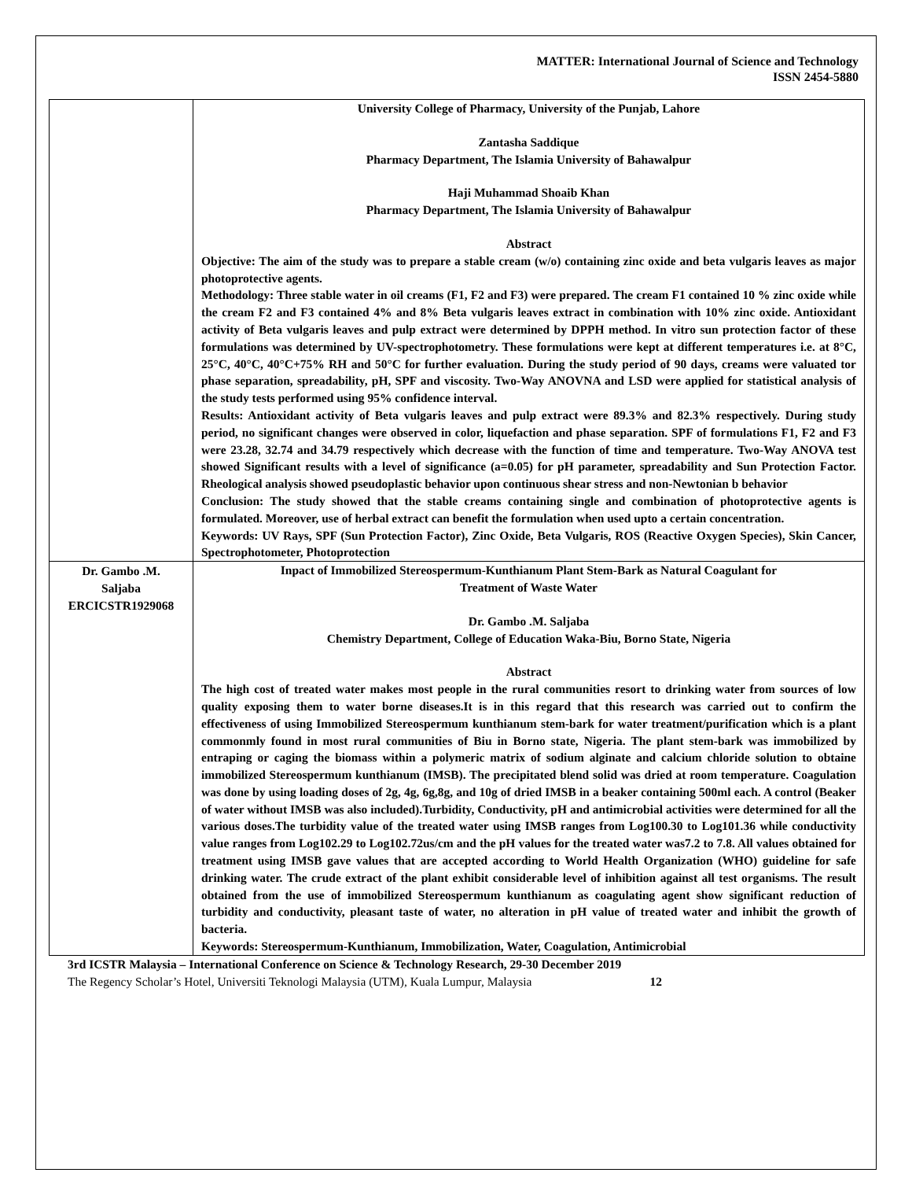MATTER: International Journal of Science and Technology
ISSN 2454-5880
| | University College of Pharmacy, University of the Punjab, Lahore Zantasha Saddique Pharmacy Department, The Islamia University of Bahawalpur Haji Muhammad Shoaib Khan Pharmacy Department, The Islamia University of Bahawalpur Abstract Objective: The aim of the study was to prepare a stable cream (w/o) containing zinc oxide and beta vulgaris leaves as major photoprotective agents. Methodology: Three stable water in oil creams (F1, F2 and F3) were prepared. The cream F1 contained 10 % zinc oxide while the cream F2 and F3 contained 4% and 8% Beta vulgaris leaves extract in combination with 10% zinc oxide. Antioxidant activity of Beta vulgaris leaves and pulp extract were determined by DPPH method. In vitro sun protection factor of these formulations was determined by UV-spectrophotometry. These formulations were kept at different temperatures i.e. at 8°C, 25°C, 40°C, 40°C+75% RH and 50°C for further evaluation. During the study period of 90 days, creams were valuated tor phase separation, spreadability, pH, SPF and viscosity. Two-Way ANOVNA and LSD were applied for statistical analysis of the study tests performed using 95% confidence interval. Results: Antioxidant activity of Beta vulgaris leaves and pulp extract were 89.3% and 82.3% respectively. During study period, no significant changes were observed in color, liquefaction and phase separation. SPF of formulations F1, F2 and F3 were 23.28, 32.74 and 34.79 respectively which decrease with the function of time and temperature. Two-Way ANOVA test showed Significant results with a level of significance (a=0.05) for pH parameter, spreadability and Sun Protection Factor. Rheological analysis showed pseudoplastic behavior upon continuous shear stress and non-Newtonian b behavior Conclusion: The study showed that the stable creams containing single and combination of photoprotective agents is formulated. Moreover, use of herbal extract can benefit the formulation when used upto a certain concentration. Keywords: UV Rays, SPF (Sun Protection Factor), Zinc Oxide, Beta Vulgaris, ROS (Reactive Oxygen Species), Skin Cancer, Spectrophotometer, Photoprotection |
| Dr. Gambo .M. Saljaba ERCICSTR1929068 | Inpact of Immobilized Stereospermum-Kunthianum Plant Stem-Bark as Natural Coagulant for Treatment of Waste Water Dr. Gambo .M. Saljaba Chemistry Department, College of Education Waka-Biu, Borno State, Nigeria Abstract The high cost of treated water makes most people in the rural communities resort to drinking water from sources of low quality exposing them to water borne diseases.It is in this regard that this research was carried out to confirm the effectiveness of using Immobilized Stereospermum kunthianum stem-bark for water treatment/purification which is a plant commonmly found in most rural communities of Biu in Borno state, Nigeria. The plant stem-bark was immobilized by entraping or caging the biomass within a polymeric matrix of sodium alginate and calcium chloride solution to obtaine immobilized Stereospermum kunthianum (IMSB). The precipitated blend solid was dried at room temperature. Coagulation was done by using loading doses of 2g, 4g, 6g,8g, and 10g of dried IMSB in a beaker containing 500ml each. A control (Beaker of water without IMSB was also included).Turbidity, Conductivity, pH and antimicrobial activities were determined for all the various doses.The turbidity value of the treated water using IMSB ranges from Log100.30 to Log101.36 while conductivity value ranges from Log102.29 to Log102.72us/cm and the pH values for the treated water was7.2 to 7.8. All values obtained for treatment using IMSB gave values that are accepted according to World Health Organization (WHO) guideline for safe drinking water. The crude extract of the plant exhibit considerable level of inhibition against all test organisms. The result obtained from the use of immobilized Stereospermum kunthianum as coagulating agent show significant reduction of turbidity and conductivity, pleasant taste of water, no alteration in pH value of treated water and inhibit the growth of bacteria. Keywords: Stereospermum-Kunthianum, Immobilization, Water, Coagulation, Antimicrobial |
3rd ICSTR Malaysia – International Conference on Science & Technology Research, 29-30 December 2019
The Regency Scholar’s Hotel, Universiti Teknologi Malaysia (UTM), Kuala Lumpur, Malaysia 12